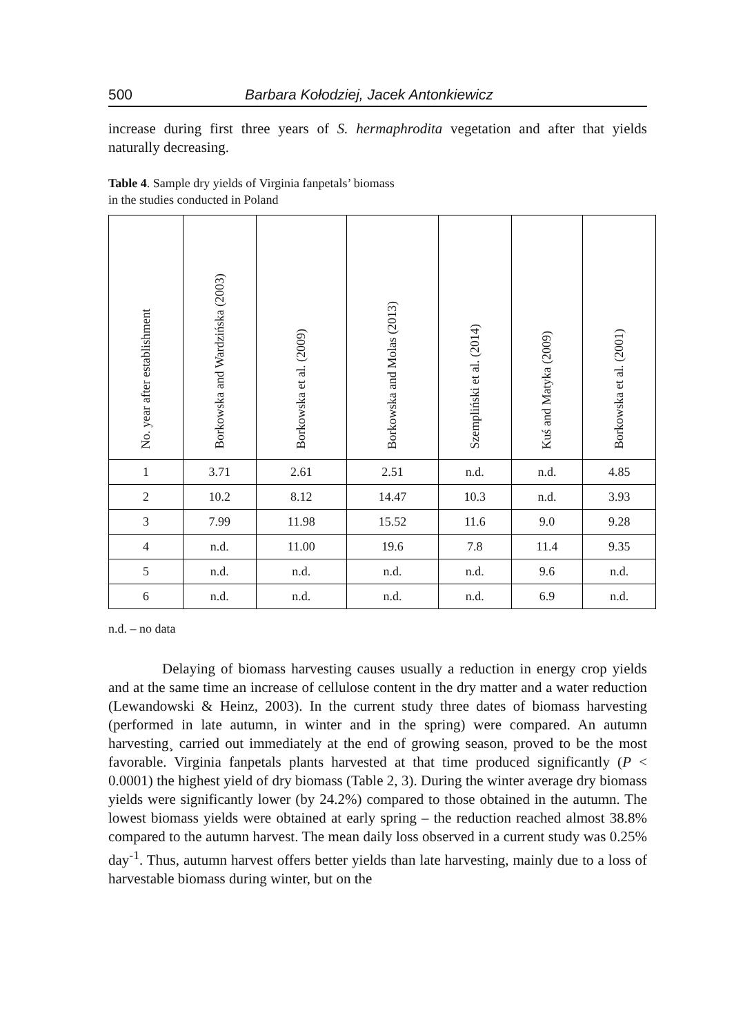500 Barbara Kołodziej, Jacek Antonkiewicz
increase during first three years of S. hermaphrodita vegetation and after that yields naturally decreasing.
Table 4. Sample dry yields of Virginia fanpetals’ biomass
in the studies conducted in Poland
| No. year after establishment | Borkowska and Wardzińska (2003) | Borkowska et al. (2009) | Borkowska and Molas (2013) | Szempliński et al. (2014) | Kuś and Matyka (2009) | Borkowska et al. (2001) |
| --- | --- | --- | --- | --- | --- | --- |
| 1 | 3.71 | 2.61 | 2.51 | n.d. | n.d. | 4.85 |
| 2 | 10.2 | 8.12 | 14.47 | 10.3 | n.d. | 3.93 |
| 3 | 7.99 | 11.98 | 15.52 | 11.6 | 9.0 | 9.28 |
| 4 | n.d. | 11.00 | 19.6 | 7.8 | 11.4 | 9.35 |
| 5 | n.d. | n.d. | n.d. | n.d. | 9.6 | n.d. |
| 6 | n.d. | n.d. | n.d. | n.d. | 6.9 | n.d. |
n.d. – no data
Delaying of biomass harvesting causes usually a reduction in energy crop yields and at the same time an increase of cellulose content in the dry matter and a water reduction (Lewandowski & Heinz, 2003). In the current study three dates of biomass harvesting (performed in late autumn, in winter and in the spring) were compared. An autumn harvesting¸ carried out immediately at the end of growing season, proved to be the most favorable. Virginia fanpetals plants harvested at that time produced significantly (P < 0.0001) the highest yield of dry biomass (Table 2, 3). During the winter average dry biomass yields were significantly lower (by 24.2%) compared to those obtained in the autumn. The lowest biomass yields were obtained at early spring – the reduction reached almost 38.8% compared to the autumn harvest. The mean daily loss observed in a current study was 0.25% day<sup>-1</sup>. Thus, autumn harvest offers better yields than late harvesting, mainly due to a loss of harvestable biomass during winter, but on the